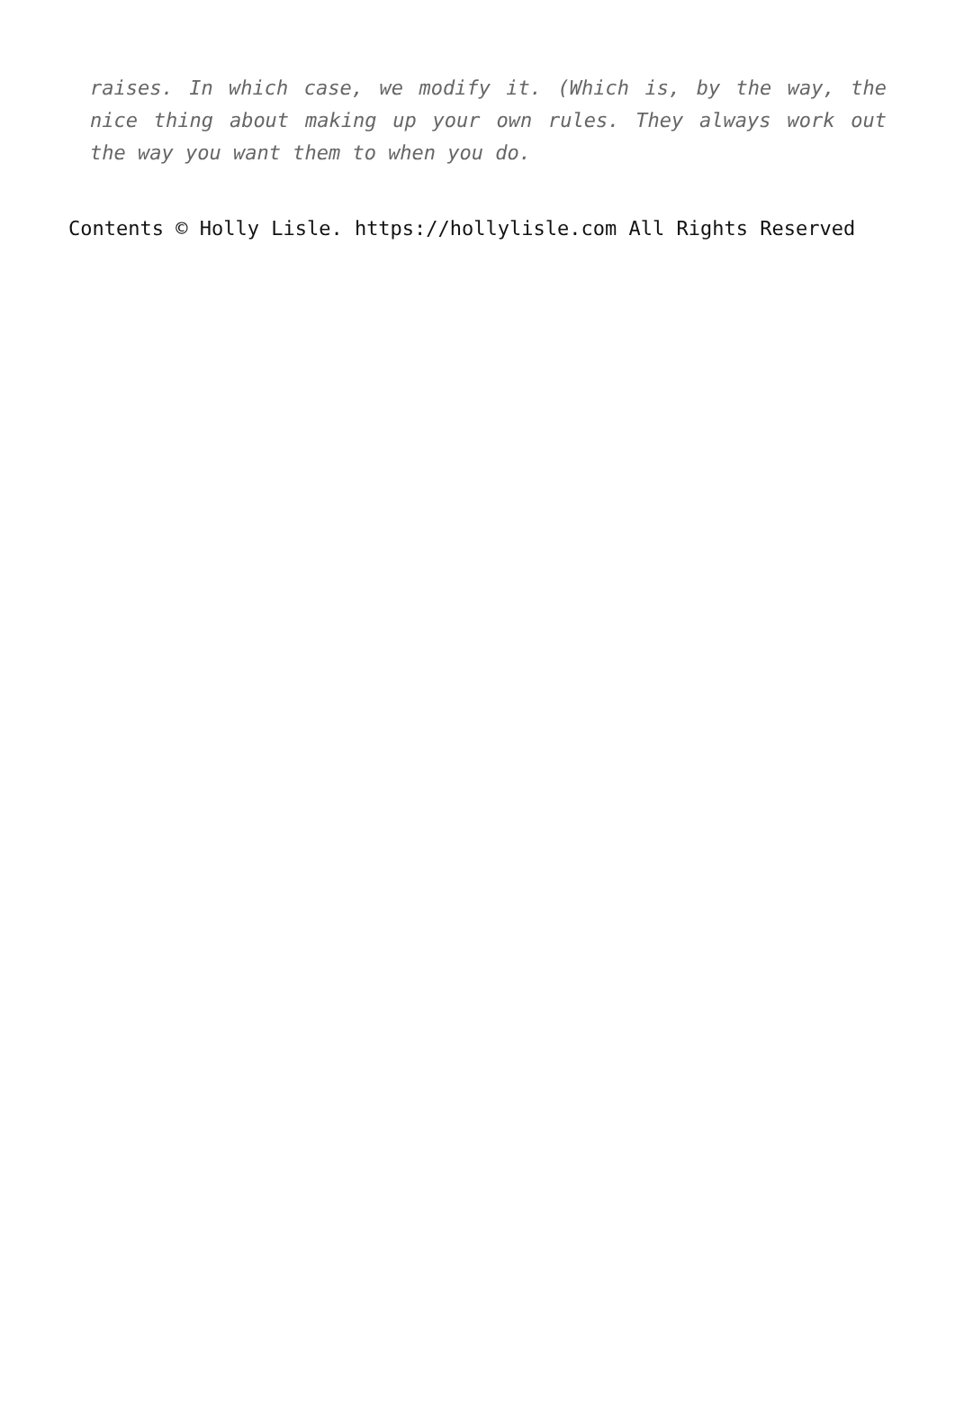raises. In which case, we modify it. (Which is, by the way, the nice thing about making up your own rules. They always work out the way you want them to when you do.
Contents © Holly Lisle. https://hollylisle.com All Rights Reserved